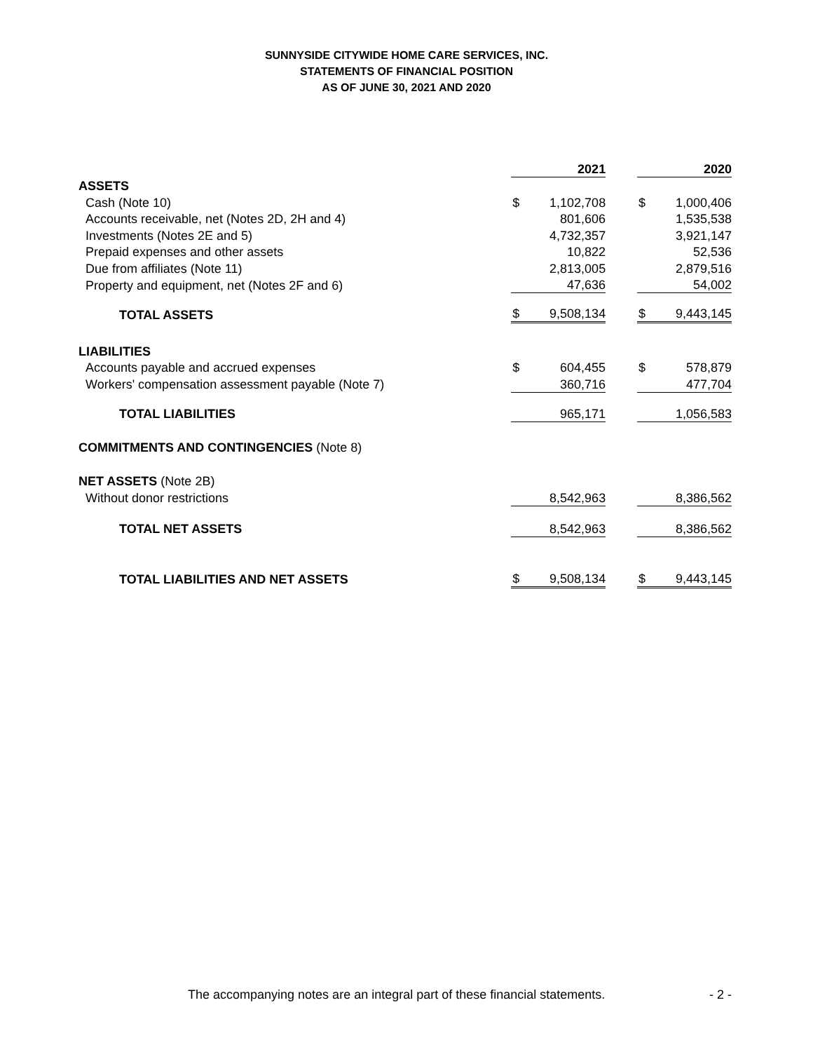SUNNYSIDE CITYWIDE HOME CARE SERVICES, INC.
STATEMENTS OF FINANCIAL POSITION
AS OF JUNE 30, 2021 AND 2020
| | 2021 | | | 2020 | |
| ASSETS | | | | | |
| Cash (Note 10) | $ | 1,102,708 | | $ | 1,000,406 |
| Accounts receivable, net (Notes 2D, 2H and 4) | | 801,606 | | | 1,535,538 |
| Investments (Notes 2E and 5) | | 4,732,357 | | | 3,921,147 |
| Prepaid expenses and other assets | | 10,822 | | | 52,536 |
| Due from affiliates (Note 11) | | 2,813,005 | | | 2,879,516 |
| Property and equipment, net (Notes 2F and 6) | | 47,636 | | | 54,002 |
| TOTAL ASSETS | $ | 9,508,134 | | $ | 9,443,145 |
| LIABILITIES | | | | | |
| Accounts payable and accrued expenses | $ | 604,455 | | $ | 578,879 |
| Workers' compensation assessment payable (Note 7) | | 360,716 | | | 477,704 |
| TOTAL LIABILITIES | | 965,171 | | | 1,056,583 |
| COMMITMENTS AND CONTINGENCIES (Note 8) | | | | | |
| NET ASSETS (Note 2B) | | | | | |
| Without donor restrictions | | 8,542,963 | | | 8,386,562 |
| TOTAL NET ASSETS | | 8,542,963 | | | 8,386,562 |
| TOTAL LIABILITIES AND NET ASSETS | $ | 9,508,134 | | $ | 9,443,145 |
The accompanying notes are an integral part of these financial statements. - 2 -